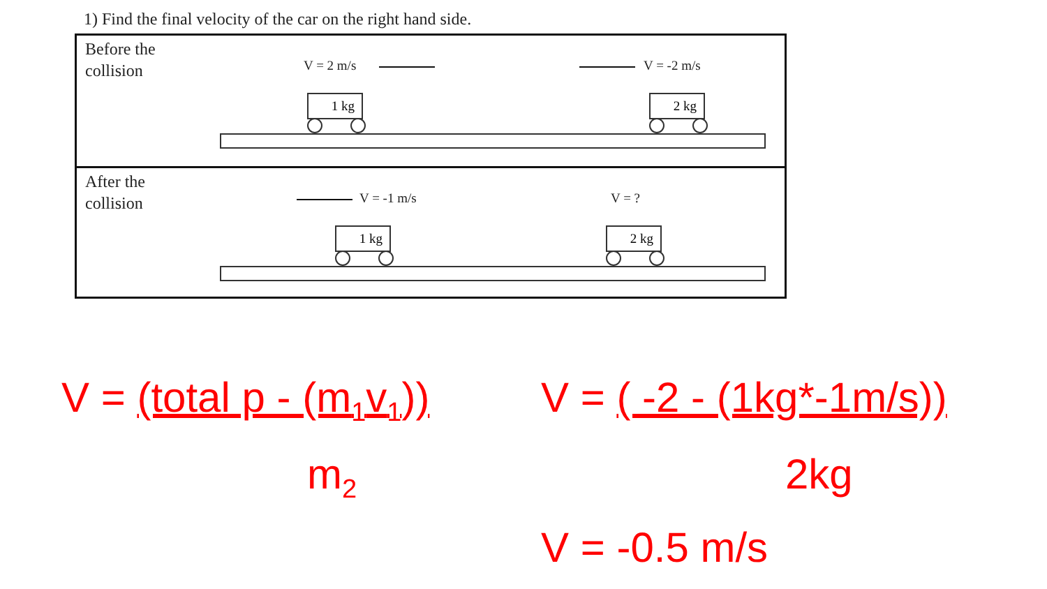1) Find the final velocity of the car on the right hand side.
Before the
collision
V = 2 m/s V = -2 m/s
1 kg 2 kg
After the
collision
V = -1 m/s V = ?
1 kg 2 kg
V = (total p - (m<sub>1</sub>v<sub>1</sub>))
m<sub>2</sub>
V = ( -2 - (1kg*-1m/s))
2kg
V = -0.5 m/s